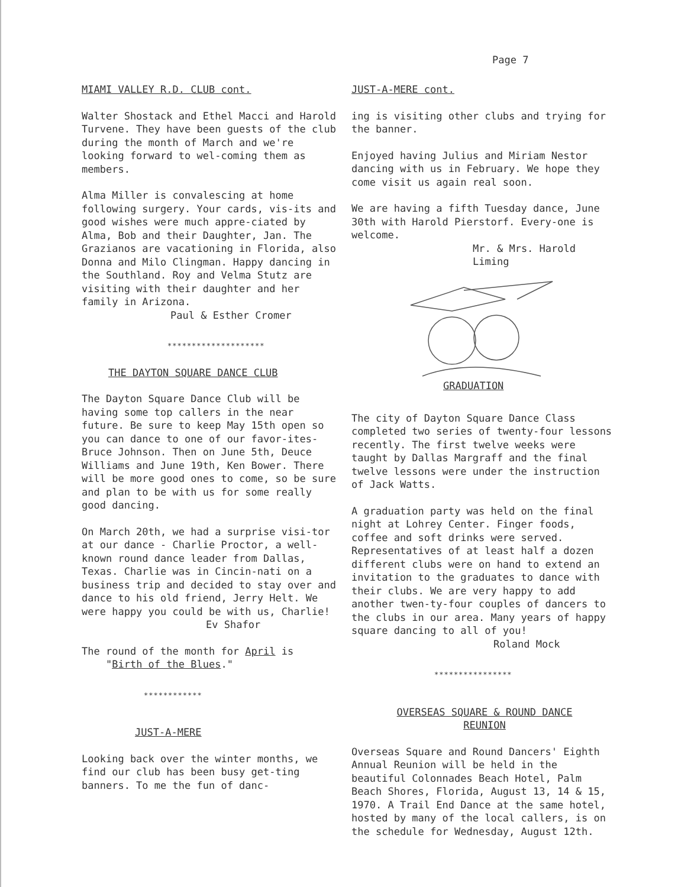Page 7
MIAMI VALLEY R.D. CLUB cont.
Walter Shostack and Ethel Macci and Harold Turvene. They have been guests of the club during the month of March and we're looking forward to wel-coming them as members.
Alma Miller is convalescing at home following surgery. Your cards, vis-its and good wishes were much appre-ciated by Alma, Bob and their Daughter, Jan. The Grazianos are vacationing in Florida, also Donna and Milo Clingman. Happy dancing in the Southland. Roy and Velma Stutz are visiting with their daughter and her family in Arizona.
Paul & Esther Cromer
********************
THE DAYTON SQUARE DANCE CLUB
The Dayton Square Dance Club will be having some top callers in the near future. Be sure to keep May 15th open so you can dance to one of our favor-ites-Bruce Johnson. Then on June 5th, Deuce Williams and June 19th, Ken Bower. There will be more good ones to come, so be sure and plan to be with us for some really good dancing.
On March 20th, we had a surprise visi-tor at our dance - Charlie Proctor, a well-known round dance leader from Dallas, Texas. Charlie was in Cincin-nati on a business trip and decided to stay over and dance to his old friend, Jerry Helt. We were happy you could be with us, Charlie!
Ev Shafor
The round of the month for April is
"Birth of the Blues."
************
JUST-A-MERE
Looking back over the winter months, we find our club has been busy get-ting banners. To me the fun of danc-
JUST-A-MERE cont.
ing is visiting other clubs and trying for the banner.
Enjoyed having Julius and Miriam Nestor dancing with us in February. We hope they come visit us again real soon.
We are having a fifth Tuesday dance, June 30th with Harold Pierstorf. Every-one is welcome.
Mr. & Mrs. Harold Liming
GRADUATION
The city of Dayton Square Dance Class completed two series of twenty-four lessons recently. The first twelve weeks were taught by Dallas Margraff and the final twelve lessons were under the instruction of Jack Watts.
A graduation party was held on the final night at Lohrey Center. Finger foods, coffee and soft drinks were served. Representatives of at least half a dozen different clubs were on hand to extend an invitation to the graduates to dance with their clubs. We are very happy to add another twen-ty-four couples of dancers to the clubs in our area. Many years of happy square dancing to all of you!
Roland Mock
****************
OVERSEAS SQUARE & ROUND DANCE
REUNION
Overseas Square and Round Dancers' Eighth Annual Reunion will be held in the beautiful Colonnades Beach Hotel, Palm Beach Shores, Florida, August 13, 14 & 15, 1970. A Trail End Dance at the same hotel, hosted by many of the local callers, is on the schedule for Wednesday, August 12th.